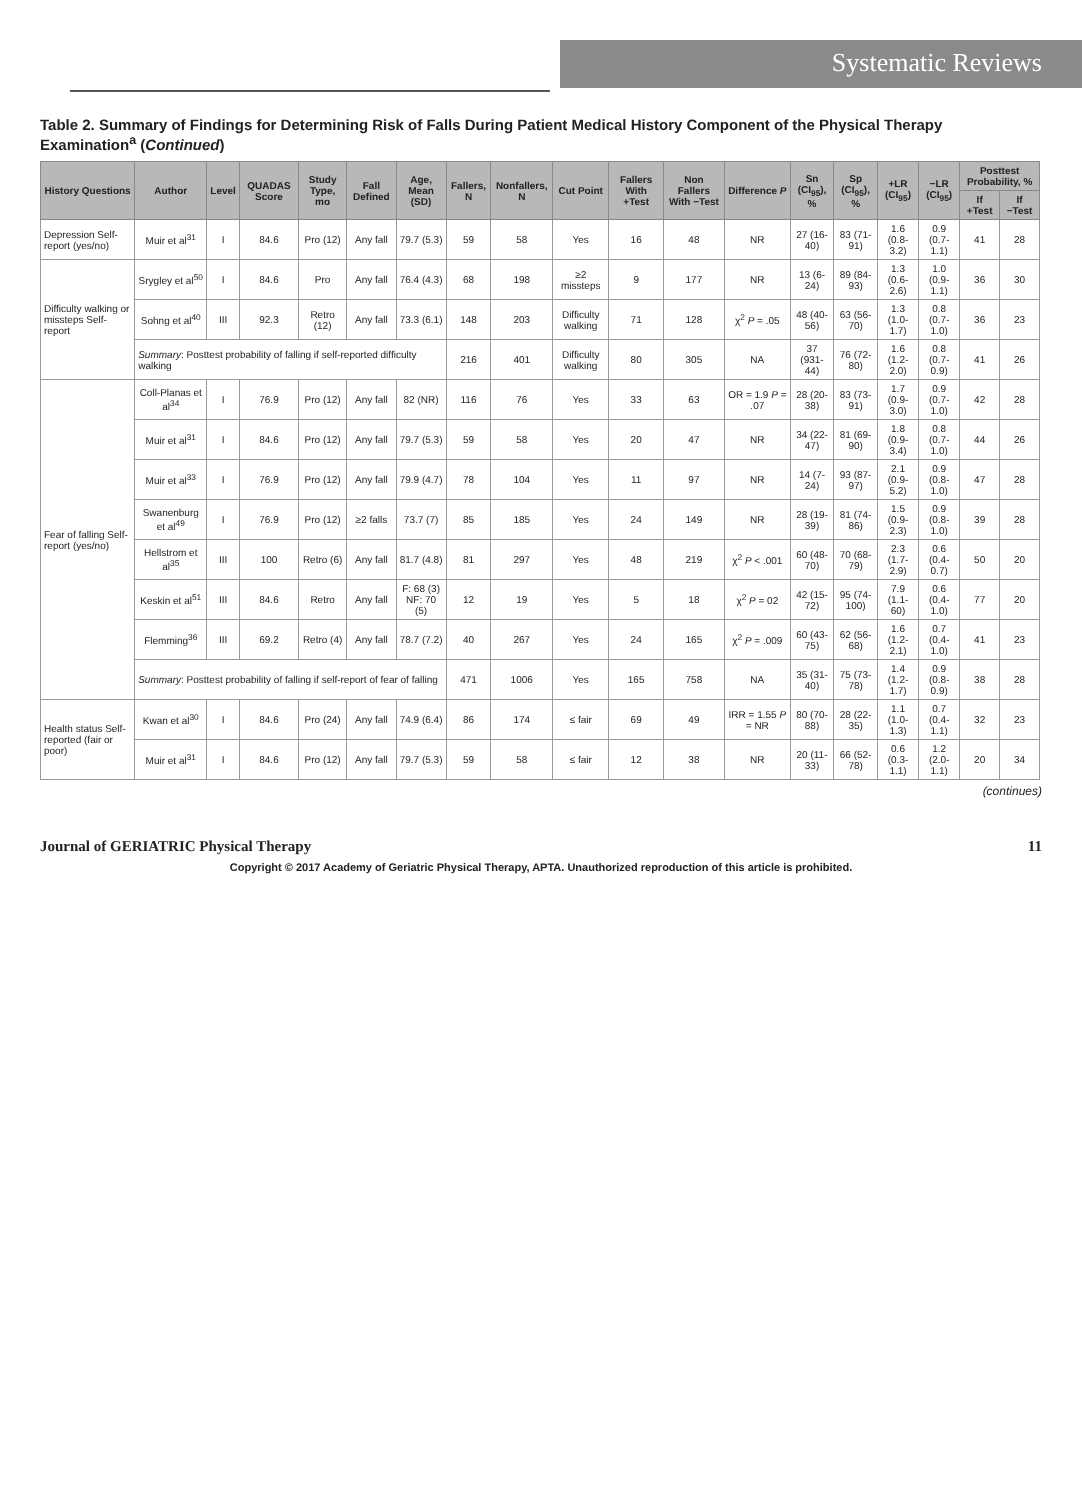Systematic Reviews
Table 2. Summary of Findings for Determining Risk of Falls During Patient Medical History Component of the Physical Therapy Examination<sup>a</sup> (Continued)
| History Questions | Author | Level | QUADAS Score | Study Type, mo | Fall Defined | Age, Mean (SD) | Fallers, N | Nonfallers, N | Cut Point | Fallers With +Test | Non Fallers With −Test | Difference P | Sn (CI<sub>95</sub>), % | Sp (CI<sub>95</sub>), % | +LR (CI<sub>95</sub>) | −LR (CI<sub>95</sub>) | Posttest Probability, % | |
| --- | --- | --- | --- | --- | --- | --- | --- | --- | --- | --- | --- | --- | --- | --- | --- | --- | --- | --- |
| | | | | | | | | | | | | | | | | | If +Test | If −Test |
| Depression Self-report (yes/no) | Muir et al<sup>31</sup> | I | 84.6 | Pro (12) | Any fall | 79.7 (5.3) | 59 | 58 | Yes | 16 | 48 | NR | 27 (16-40) | 83 (71-91) | 1.6 (0.8-3.2) | 0.9 (0.7-1.1) | 41 | 28 |
| Difficulty walking or missteps Self-report | Srygley et al<sup>50</sup> | I | 84.6 | Pro | Any fall | 76.4 (4.3) | 68 | 198 | ≥2 missteps | 9 | 177 | NR | 13 (6-24) | 89 (84-93) | 1.3 (0.6-2.6) | 1.0 (0.9-1.1) | 36 | 30 |
| | Sohng et al<sup>40</sup> | III | 92.3 | Retro (12) | Any fall | 73.3 (6.1) | 148 | 203 | Difficulty walking | 71 | 128 | χ<sup>2</sup> P = .05 | 48 (40-56) | 63 (56-70) | 1.3 (1.0-1.7) | 0.8 (0.7-1.0) | 36 | 23 |
| | Summary : Posttest probability of falling if self-reported difficulty walking | | | | | | 216 | 401 | Difficulty walking | 80 | 305 | NA | 37 (931-44) | 76 (72-80) | 1.6 (1.2-2.0) | 0.8 (0.7-0.9) | 41 | 26 |
| Fear of falling Self-report (yes/no) | Coll-Planas et al<sup>34</sup> | I | 76.9 | Pro (12) | Any fall | 82 (NR) | 116 | 76 | Yes | 33 | 63 | OR = 1.9 P = .07 | 28 (20-38) | 83 (73-91) | 1.7 (0.9-3.0) | 0.9 (0.7-1.0) | 42 | 28 |
| | Muir et al<sup>31</sup> | I | 84.6 | Pro (12) | Any fall | 79.7 (5.3) | 59 | 58 | Yes | 20 | 47 | NR | 34 (22-47) | 81 (69-90) | 1.8 (0.9-3.4) | 0.8 (0.7-1.0) | 44 | 26 |
| | Muir et al<sup>33</sup> | I | 76.9 | Pro (12) | Any fall | 79.9 (4.7) | 78 | 104 | Yes | 11 | 97 | NR | 14 (7-24) | 93 (87-97) | 2.1 (0.9-5.2) | 0.9 (0.8-1.0) | 47 | 28 |
| | Swanenburg et al<sup>49</sup> | I | 76.9 | Pro (12) | ≥2 falls | 73.7 (7) | 85 | 185 | Yes | 24 | 149 | NR | 28 (19-39) | 81 (74-86) | 1.5 (0.9-2.3) | 0.9 (0.8-1.0) | 39 | 28 |
| | Hellstrom et al<sup>35</sup> | III | 100 | Retro (6) | Any fall | 81.7 (4.8) | 81 | 297 | Yes | 48 | 219 | χ<sup>2</sup> P < .001 | 60 (48-70) | 70 (68-79) | 2.3 (1.7-2.9) | 0.6 (0.4-0.7) | 50 | 20 |
| | Keskin et al<sup>51</sup> | III | 84.6 | Retro | Any fall | F: 68 (3) NF: 70 (5) | 12 | 19 | Yes | 5 | 18 | χ<sup>2</sup> P = 02 | 42 (15-72) | 95 (74-100) | 7.9 (1.1-60) | 0.6 (0.4-1.0) | 77 | 20 |
| | Flemming<sup>36</sup> | III | 69.2 | Retro (4) | Any fall | 78.7 (7.2) | 40 | 267 | Yes | 24 | 165 | χ<sup>2</sup> P = .009 | 60 (43-75) | 62 (56-68) | 1.6 (1.2-2.1) | 0.7 (0.4-1.0) | 41 | 23 |
| | Summary : Posttest probability of falling if self-report of fear of falling | | | | | | 471 | 1006 | Yes | 165 | 758 | NA | 35 (31-40) | 75 (73-78) | 1.4 (1.2-1.7) | 0.9 (0.8-0.9) | 38 | 28 |
| Health status Self-reported (fair or poor) | Kwan et al<sup>30</sup> | I | 84.6 | Pro (24) | Any fall | 74.9 (6.4) | 86 | 174 | ≤ fair | 69 | 49 | IRR = 1.55 P = NR | 80 (70-88) | 28 (22-35) | 1.1 (1.0-1.3) | 0.7 (0.4-1.1) | 32 | 23 |
| | Muir et al<sup>31</sup> | I | 84.6 | Pro (12) | Any fall | 79.7 (5.3) | 59 | 58 | ≤ fair | 12 | 38 | NR | 20 (11-33) | 66 (52-78) | 0.6 (0.3-1.1) | 1.2 (2.0-1.1) | 20 | 34 |
(continues)
Journal of GERIATRIC Physical Therapy 11
Copyright © 2017 Academy of Geriatric Physical Therapy, APTA. Unauthorized reproduction of this article is prohibited.